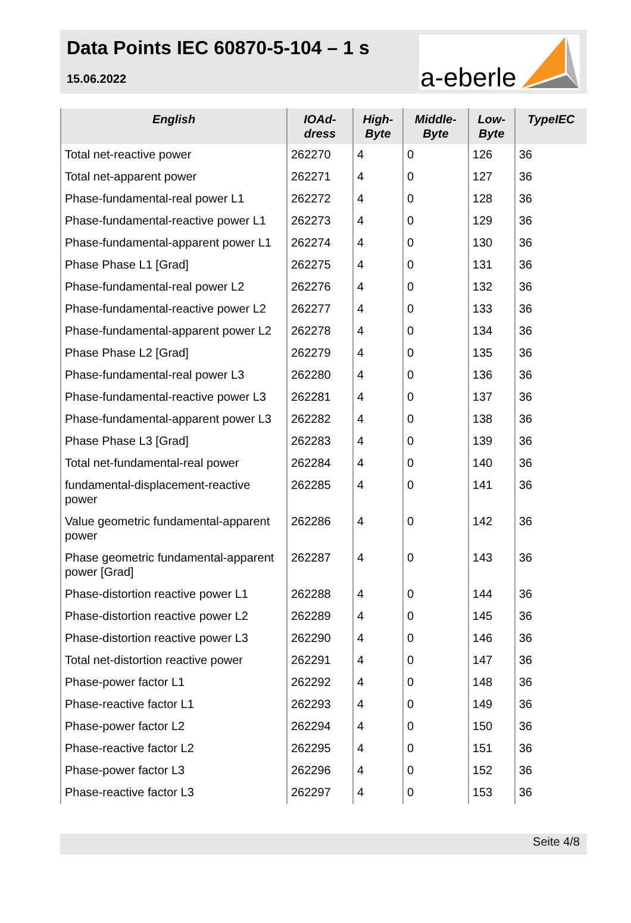Data Points IEC 60870-5-104 – 1 s
15.06.2022
a-eberle
| English | IOAd- dress | High- Byte | Middle- Byte | Low- Byte | TypeIEC |
| --- | --- | --- | --- | --- | --- |
| Total net-reactive power | 262270 | 4 | 0 | 126 | 36 |
| Total net-apparent power | 262271 | 4 | 0 | 127 | 36 |
| Phase-fundamental-real power L1 | 262272 | 4 | 0 | 128 | 36 |
| Phase-fundamental-reactive power L1 | 262273 | 4 | 0 | 129 | 36 |
| Phase-fundamental-apparent power L1 | 262274 | 4 | 0 | 130 | 36 |
| Phase Phase L1 [Grad] | 262275 | 4 | 0 | 131 | 36 |
| Phase-fundamental-real power L2 | 262276 | 4 | 0 | 132 | 36 |
| Phase-fundamental-reactive power L2 | 262277 | 4 | 0 | 133 | 36 |
| Phase-fundamental-apparent power L2 | 262278 | 4 | 0 | 134 | 36 |
| Phase Phase L2 [Grad] | 262279 | 4 | 0 | 135 | 36 |
| Phase-fundamental-real power L3 | 262280 | 4 | 0 | 136 | 36 |
| Phase-fundamental-reactive power L3 | 262281 | 4 | 0 | 137 | 36 |
| Phase-fundamental-apparent power L3 | 262282 | 4 | 0 | 138 | 36 |
| Phase Phase L3 [Grad] | 262283 | 4 | 0 | 139 | 36 |
| Total net-fundamental-real power | 262284 | 4 | 0 | 140 | 36 |
| fundamental-displacement-reactive power | 262285 | 4 | 0 | 141 | 36 |
| Value geometric fundamental-apparent power | 262286 | 4 | 0 | 142 | 36 |
| Phase geometric fundamental-apparent power [Grad] | 262287 | 4 | 0 | 143 | 36 |
| Phase-distortion reactive power L1 | 262288 | 4 | 0 | 144 | 36 |
| Phase-distortion reactive power L2 | 262289 | 4 | 0 | 145 | 36 |
| Phase-distortion reactive power L3 | 262290 | 4 | 0 | 146 | 36 |
| Total net-distortion reactive power | 262291 | 4 | 0 | 147 | 36 |
| Phase-power factor L1 | 262292 | 4 | 0 | 148 | 36 |
| Phase-reactive factor L1 | 262293 | 4 | 0 | 149 | 36 |
| Phase-power factor L2 | 262294 | 4 | 0 | 150 | 36 |
| Phase-reactive factor L2 | 262295 | 4 | 0 | 151 | 36 |
| Phase-power factor L3 | 262296 | 4 | 0 | 152 | 36 |
| Phase-reactive factor L3 | 262297 | 4 | 0 | 153 | 36 |
Seite 4/8